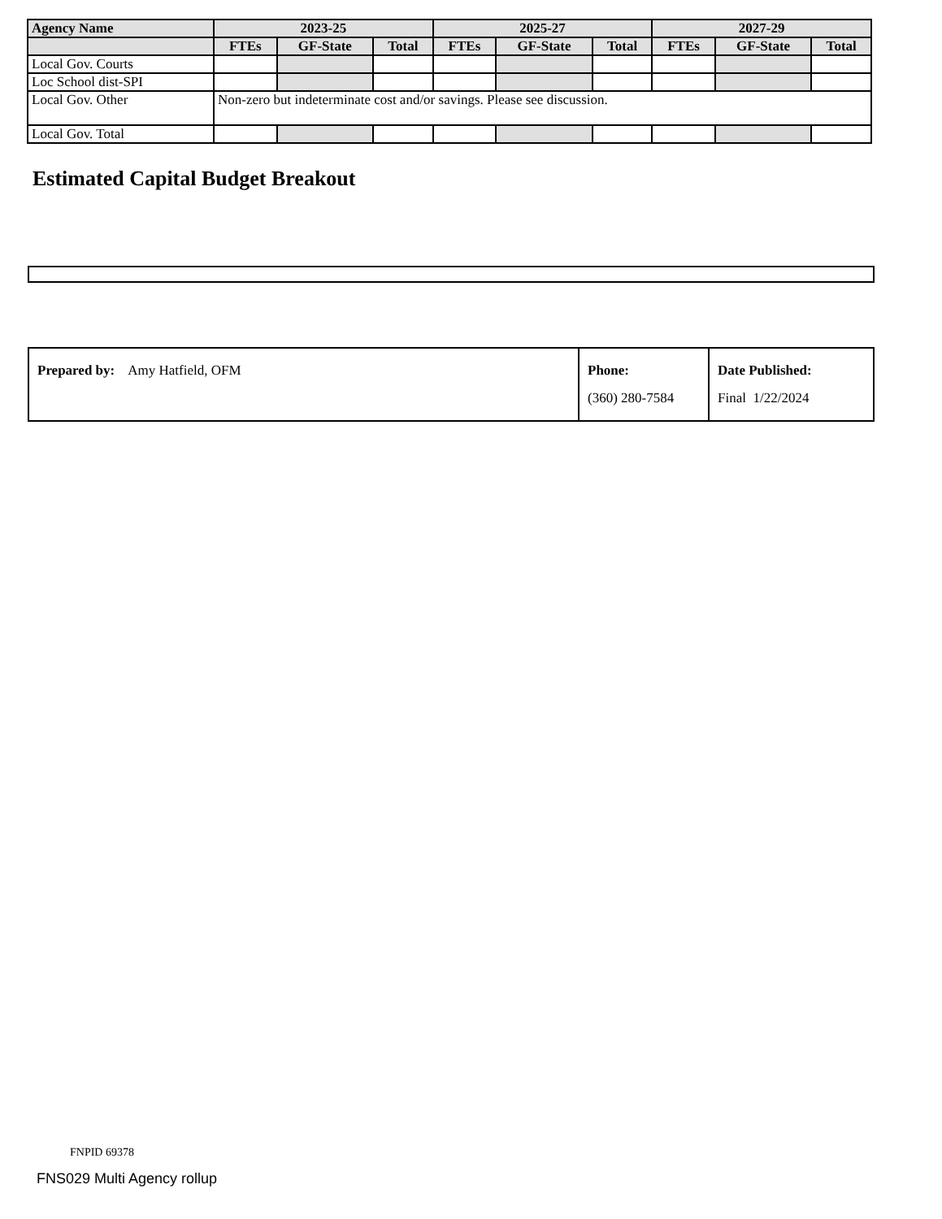| Agency Name | 2023-25 | | | 2025-27 | | | 2027-29 | | |
| --- | --- | --- | --- | --- | --- | --- | --- | --- | --- |
| | FTEs | GF-State | Total | FTEs | GF-State | Total | FTEs | GF-State | Total |
| Local Gov. Courts | | | | | | | | | |
| Loc School dist-SPI | | | | | | | | | |
| Local Gov. Other | Non-zero but indeterminate cost and/or savings. Please see discussion. | | | | | | | | |
| Local Gov. Total | | | | | | | | | |
Estimated Capital Budget Breakout
| Prepared by: Amy Hatfield, OFM | Phone: (360) 280-7584 | Date Published: Final 1/22/2024 |
FNPID 69378
FNS029 Multi Agency rollup